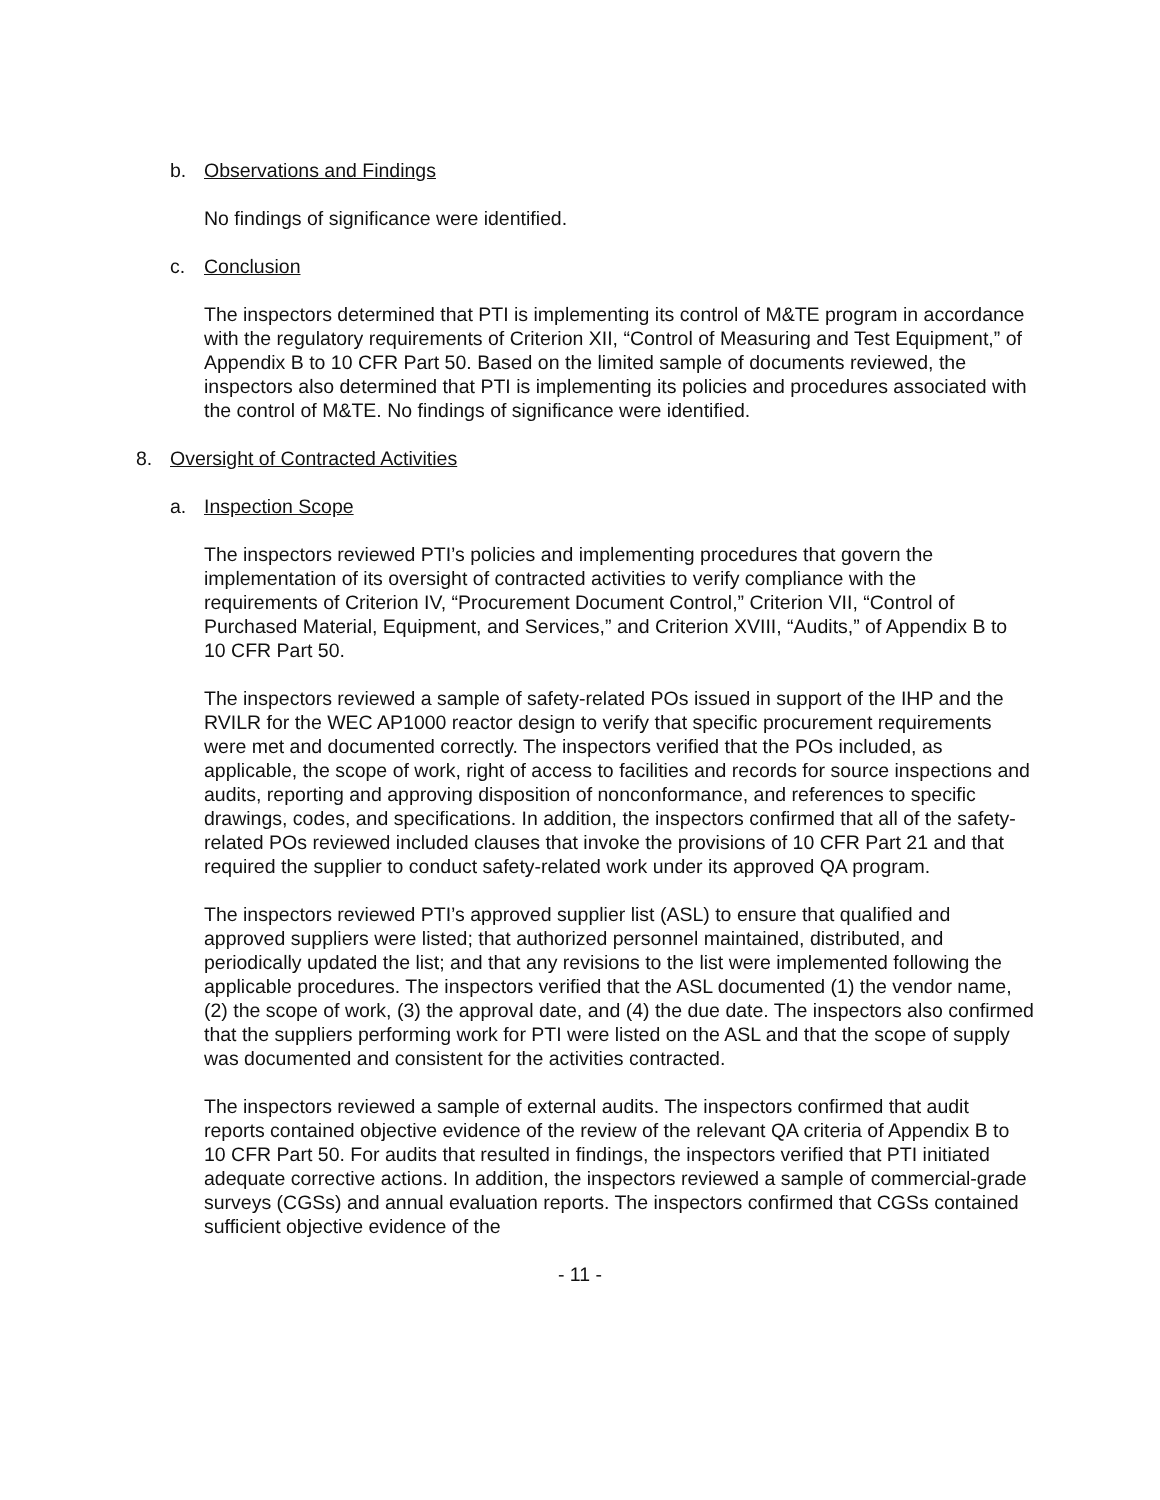b. Observations and Findings
No findings of significance were identified.
c. Conclusion
The inspectors determined that PTI is implementing its control of M&TE program in accordance with the regulatory requirements of Criterion XII, “Control of Measuring and Test Equipment,” of Appendix B to 10 CFR Part 50. Based on the limited sample of documents reviewed, the inspectors also determined that PTI is implementing its policies and procedures associated with the control of M&TE. No findings of significance were identified.
8. Oversight of Contracted Activities
a. Inspection Scope
The inspectors reviewed PTI’s policies and implementing procedures that govern the implementation of its oversight of contracted activities to verify compliance with the requirements of Criterion IV, “Procurement Document Control,” Criterion VII, “Control of Purchased Material, Equipment, and Services,” and Criterion XVIII, “Audits,” of Appendix B to 10 CFR Part 50.
The inspectors reviewed a sample of safety-related POs issued in support of the IHP and the RVILR for the WEC AP1000 reactor design to verify that specific procurement requirements were met and documented correctly. The inspectors verified that the POs included, as applicable, the scope of work, right of access to facilities and records for source inspections and audits, reporting and approving disposition of nonconformance, and references to specific drawings, codes, and specifications. In addition, the inspectors confirmed that all of the safety-related POs reviewed included clauses that invoke the provisions of 10 CFR Part 21 and that required the supplier to conduct safety-related work under its approved QA program.
The inspectors reviewed PTI’s approved supplier list (ASL) to ensure that qualified and approved suppliers were listed; that authorized personnel maintained, distributed, and periodically updated the list; and that any revisions to the list were implemented following the applicable procedures. The inspectors verified that the ASL documented (1) the vendor name, (2) the scope of work, (3) the approval date, and (4) the due date. The inspectors also confirmed that the suppliers performing work for PTI were listed on the ASL and that the scope of supply was documented and consistent for the activities contracted.
The inspectors reviewed a sample of external audits. The inspectors confirmed that audit reports contained objective evidence of the review of the relevant QA criteria of Appendix B to 10 CFR Part 50. For audits that resulted in findings, the inspectors verified that PTI initiated adequate corrective actions. In addition, the inspectors reviewed a sample of commercial-grade surveys (CGSs) and annual evaluation reports. The inspectors confirmed that CGSs contained sufficient objective evidence of the
- 11 -